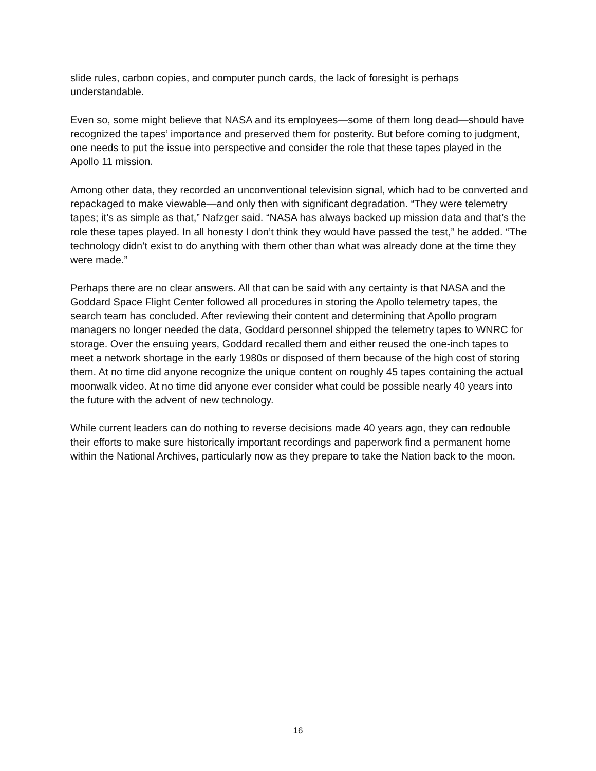slide rules, carbon copies, and computer punch cards, the lack of foresight is perhaps understandable.
Even so, some might believe that NASA and its employees—some of them long dead—should have recognized the tapes’ importance and preserved them for posterity. But before coming to judgment, one needs to put the issue into perspective and consider the role that these tapes played in the Apollo 11 mission.
Among other data, they recorded an unconventional television signal, which had to be converted and repackaged to make viewable—and only then with significant degradation. “They were telemetry tapes; it’s as simple as that,” Nafzger said. “NASA has always backed up mission data and that’s the role these tapes played. In all honesty I don’t think they would have passed the test,” he added. “The technology didn’t exist to do anything with them other than what was already done at the time they were made.”
Perhaps there are no clear answers. All that can be said with any certainty is that NASA and the Goddard Space Flight Center followed all procedures in storing the Apollo telemetry tapes, the search team has concluded. After reviewing their content and determining that Apollo program managers no longer needed the data, Goddard personnel shipped the telemetry tapes to WNRC for storage. Over the ensuing years, Goddard recalled them and either reused the one-inch tapes to meet a network shortage in the early 1980s or disposed of them because of the high cost of storing them. At no time did anyone recognize the unique content on roughly 45 tapes containing the actual moonwalk video. At no time did anyone ever consider what could be possible nearly 40 years into the future with the advent of new technology.
While current leaders can do nothing to reverse decisions made 40 years ago, they can redouble their efforts to make sure historically important recordings and paperwork find a permanent home within the National Archives, particularly now as they prepare to take the Nation back to the moon.
16